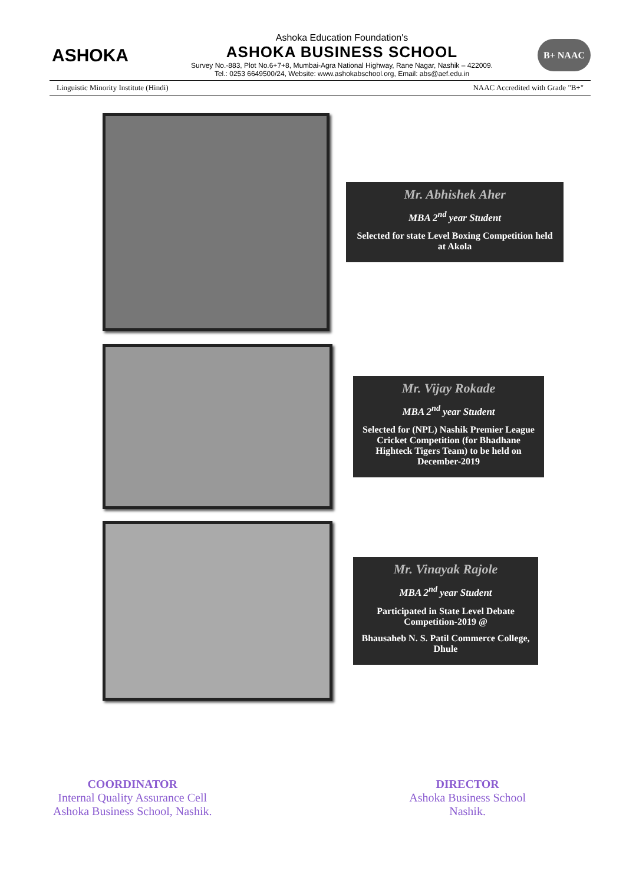ASHOKA
Ashoka Education Foundation's
ASHOKA BUSINESS SCHOOL
Survey No.-883, Plot No.6+7+8, Mumbai-Agra National Highway, Rane Nagar, Nashik – 422009.
Tel.: 0253 6649500/24, Website: www.ashokabschool.org, Email: abs@aef.edu.in
B+ NAAC
Linguistic Minority Institute (Hindi) NAAC Accredited with Grade "B+"
Mr. Abhishek Aher
MBA 2<sup>nd</sup> year Student
Selected for state Level Boxing Competition held at Akola
Mr. Vijay Rokade
MBA 2<sup>nd</sup> year Student
Selected for (NPL) Nashik Premier League Cricket Competition (for Bhadhane Highteck Tigers Team) to be held on December-2019
Mr. Vinayak Rajole
MBA 2<sup>nd</sup> year Student
Participated in State Level Debate Competition-2019 @
Bhausaheb N. S. Patil Commerce College, Dhule
COORDINATOR
Internal Quality Assurance Cell
Ashoka Business School, Nashik.
DIRECTOR
Ashoka Business School
Nashik.